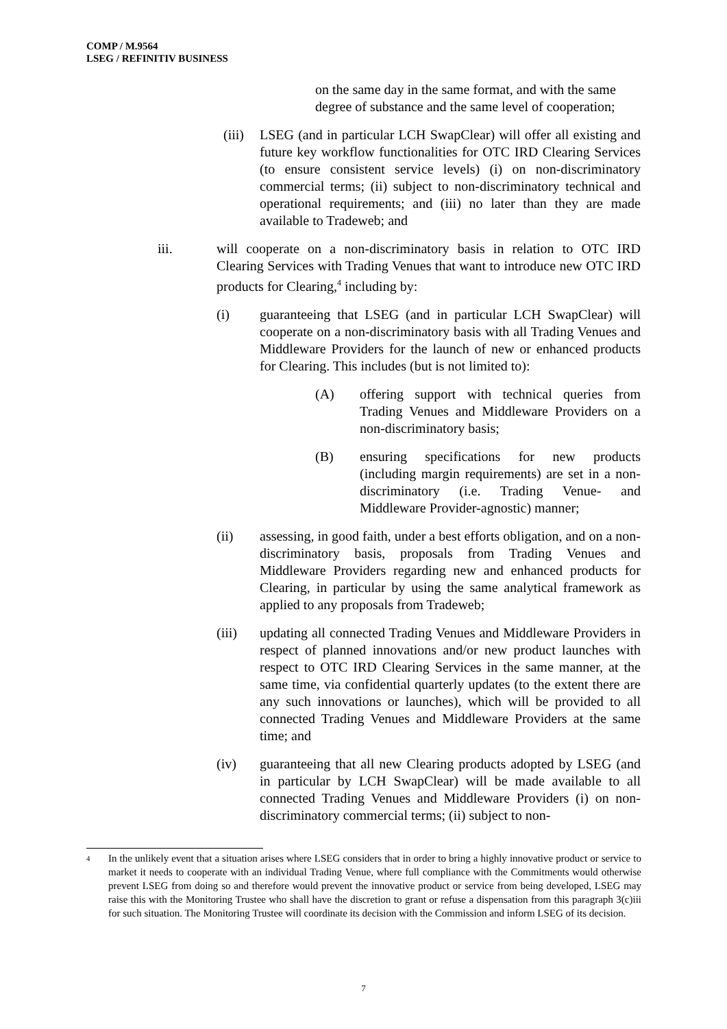COMP / M.9564
LSEG / REFINITIV BUSINESS
on the same day in the same format, and with the same degree of substance and the same level of cooperation;
(iii) LSEG (and in particular LCH SwapClear) will offer all existing and future key workflow functionalities for OTC IRD Clearing Services (to ensure consistent service levels) (i) on non-discriminatory commercial terms; (ii) subject to non-discriminatory technical and operational requirements; and (iii) no later than they are made available to Tradeweb; and
iii. will cooperate on a non-discriminatory basis in relation to OTC IRD Clearing Services with Trading Venues that want to introduce new OTC IRD products for Clearing,<sup>4</sup> including by:
(i) guaranteeing that LSEG (and in particular LCH SwapClear) will cooperate on a non-discriminatory basis with all Trading Venues and Middleware Providers for the launch of new or enhanced products for Clearing. This includes (but is not limited to):
(A) offering support with technical queries from Trading Venues and Middleware Providers on a non-discriminatory basis;
(B) ensuring specifications for new products (including margin requirements) are set in a non-discriminatory (i.e. Trading Venue- and Middleware Provider-agnostic) manner;
(ii) assessing, in good faith, under a best efforts obligation, and on a non-discriminatory basis, proposals from Trading Venues and Middleware Providers regarding new and enhanced products for Clearing, in particular by using the same analytical framework as applied to any proposals from Tradeweb;
(iii) updating all connected Trading Venues and Middleware Providers in respect of planned innovations and/or new product launches with respect to OTC IRD Clearing Services in the same manner, at the same time, via confidential quarterly updates (to the extent there are any such innovations or launches), which will be provided to all connected Trading Venues and Middleware Providers at the same time; and
(iv) guaranteeing that all new Clearing products adopted by LSEG (and in particular by LCH SwapClear) will be made available to all connected Trading Venues and Middleware Providers (i) on non-discriminatory commercial terms; (ii) subject to non-
<sup>4</sup> In the unlikely event that a situation arises where LSEG considers that in order to bring a highly innovative product or service to market it needs to cooperate with an individual Trading Venue, where full compliance with the Commitments would otherwise prevent LSEG from doing so and therefore would prevent the innovative product or service from being developed, LSEG may raise this with the Monitoring Trustee who shall have the discretion to grant or refuse a dispensation from this paragraph 3(c)iii for such situation. The Monitoring Trustee will coordinate its decision with the Commission and inform LSEG of its decision.
7